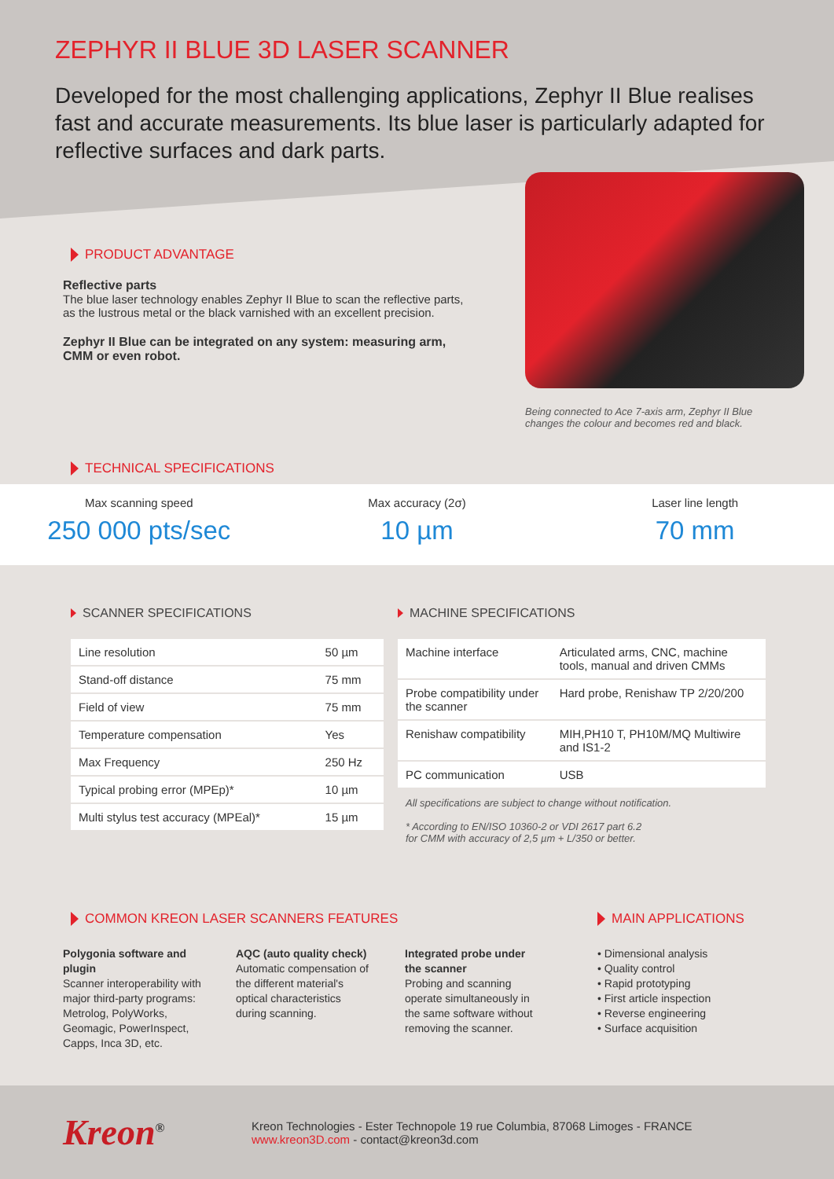ZEPHYR II BLUE 3D LASER SCANNER
Developed for the most challenging applications, Zephyr II Blue realises fast and accurate measurements. Its blue laser is particularly adapted for reflective surfaces and dark parts.
PRODUCT ADVANTAGE
Reflective parts
The blue laser technology enables Zephyr II Blue to scan the reflective parts, as the lustrous metal or the black varnished with an excellent precision.
Zephyr II Blue can be integrated on any system: measuring arm, CMM or even robot.
Being connected to Ace 7-axis arm, Zephyr II Blue
changes the colour and becomes red and black.
TECHNICAL SPECIFICATIONS
Max scanning speed
250 000 pts/sec
Max accuracy (2σ)
10 µm
Laser line length
70 mm
SCANNER SPECIFICATIONS
| Line resolution | 50 µm |
| Stand-off distance | 75 mm |
| Field of view | 75 mm |
| Temperature compensation | Yes |
| Max Frequency | 250 Hz |
| Typical probing error (MPEp)* | 10 µm |
| Multi stylus test accuracy (MPEal)* | 15 µm |
MACHINE SPECIFICATIONS
| Machine interface | Articulated arms, CNC, machine tools, manual and driven CMMs |
| Probe compatibility under the scanner | Hard probe, Renishaw TP 2/20/200 |
| Renishaw compatibility | MIH,PH10 T, PH10M/MQ Multiwire and IS1-2 |
| PC communication | USB |
All specifications are subject to change without notification.
* According to EN/ISO 10360-2 or VDI 2617 part 6.2
for CMM with accuracy of 2,5 µm + L/350 or better.
COMMON KREON LASER SCANNERS FEATURES
Polygonia software and plugin
Scanner interoperability with major third-party programs: Metrolog, PolyWorks, Geomagic, PowerInspect, Capps, Inca 3D, etc.
AQC (auto quality check)
Automatic compensation of the different material's optical characteristics during scanning.
Integrated probe under the scanner
Probing and scanning operate simultaneously in the same software without removing the scanner.
MAIN APPLICATIONS
• Dimensional analysis
• Quality control
• Rapid prototyping
• First article inspection
• Reverse engineering
• Surface acquisition
Kreon<sup>®</sup>
Kreon Technologies - Ester Technopole 19 rue Columbia, 87068 Limoges - FRANCE
www.kreon3D.com - contact@kreon3d.com